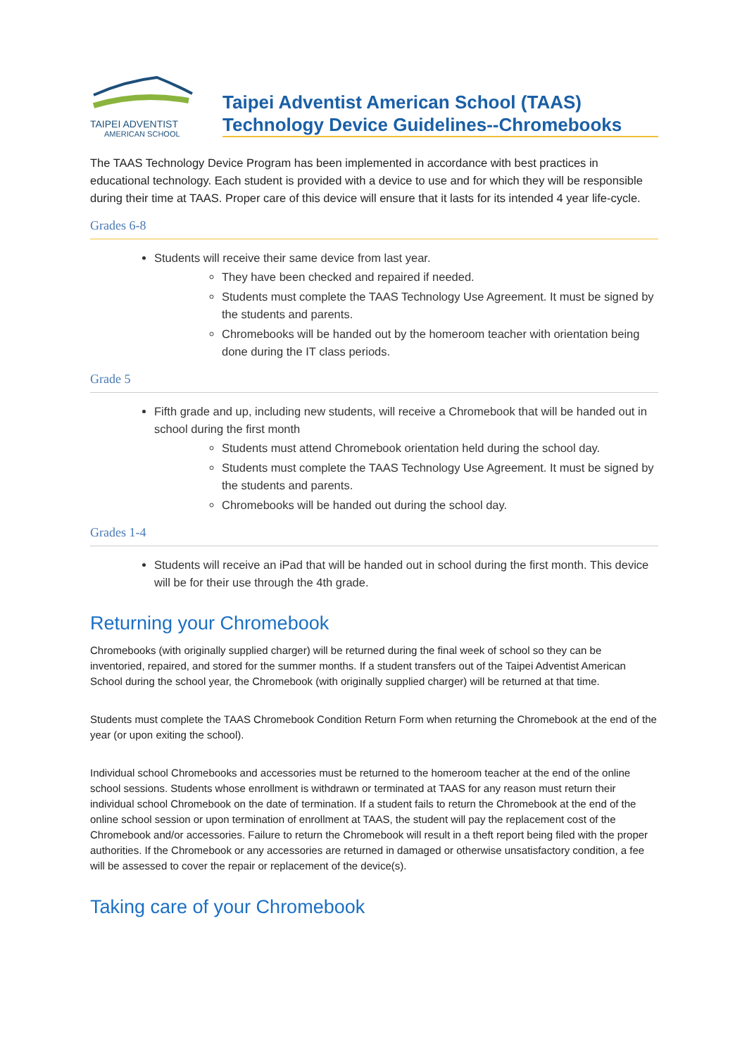TAIPEI ADVENTIST
AMERICAN SCHOOL
Taipei Adventist American School (TAAS)
Technology Device Guidelines--Chromebooks
The TAAS Technology Device Program has been implemented in accordance with best practices in educational technology. Each student is provided with a device to use and for which they will be responsible during their time at TAAS. Proper care of this device will ensure that it lasts for its intended 4 year life-cycle.
Grades 6-8
Students will receive their same device from last year.
They have been checked and repaired if needed.
Students must complete the TAAS Technology Use Agreement. It must be signed by the students and parents.
Chromebooks will be handed out by the homeroom teacher with orientation being done during the IT class periods.
Grade 5
Fifth grade and up, including new students, will receive a Chromebook that will be handed out in school during the first month
Students must attend Chromebook orientation held during the school day.
Students must complete the TAAS Technology Use Agreement. It must be signed by the students and parents.
Chromebooks will be handed out during the school day.
Grades 1-4
Students will receive an iPad that will be handed out in school during the first month. This device will be for their use through the 4th grade.
Returning your Chromebook
Chromebooks (with originally supplied charger) will be returned during the final week of school so they can be inventoried, repaired, and stored for the summer months. If a student transfers out of the Taipei Adventist American School during the school year, the Chromebook (with originally supplied charger) will be returned at that time.
Students must complete the TAAS Chromebook Condition Return Form when returning the Chromebook at the end of the year (or upon exiting the school).
Individual school Chromebooks and accessories must be returned to the homeroom teacher at the end of the online school sessions. Students whose enrollment is withdrawn or terminated at TAAS for any reason must return their individual school Chromebook on the date of termination. If a student fails to return the Chromebook at the end of the online school session or upon termination of enrollment at TAAS, the student will pay the replacement cost of the Chromebook and/or accessories. Failure to return the Chromebook will result in a theft report being filed with the proper authorities. If the Chromebook or any accessories are returned in damaged or otherwise unsatisfactory condition, a fee will be assessed to cover the repair or replacement of the device(s).
Taking care of your Chromebook